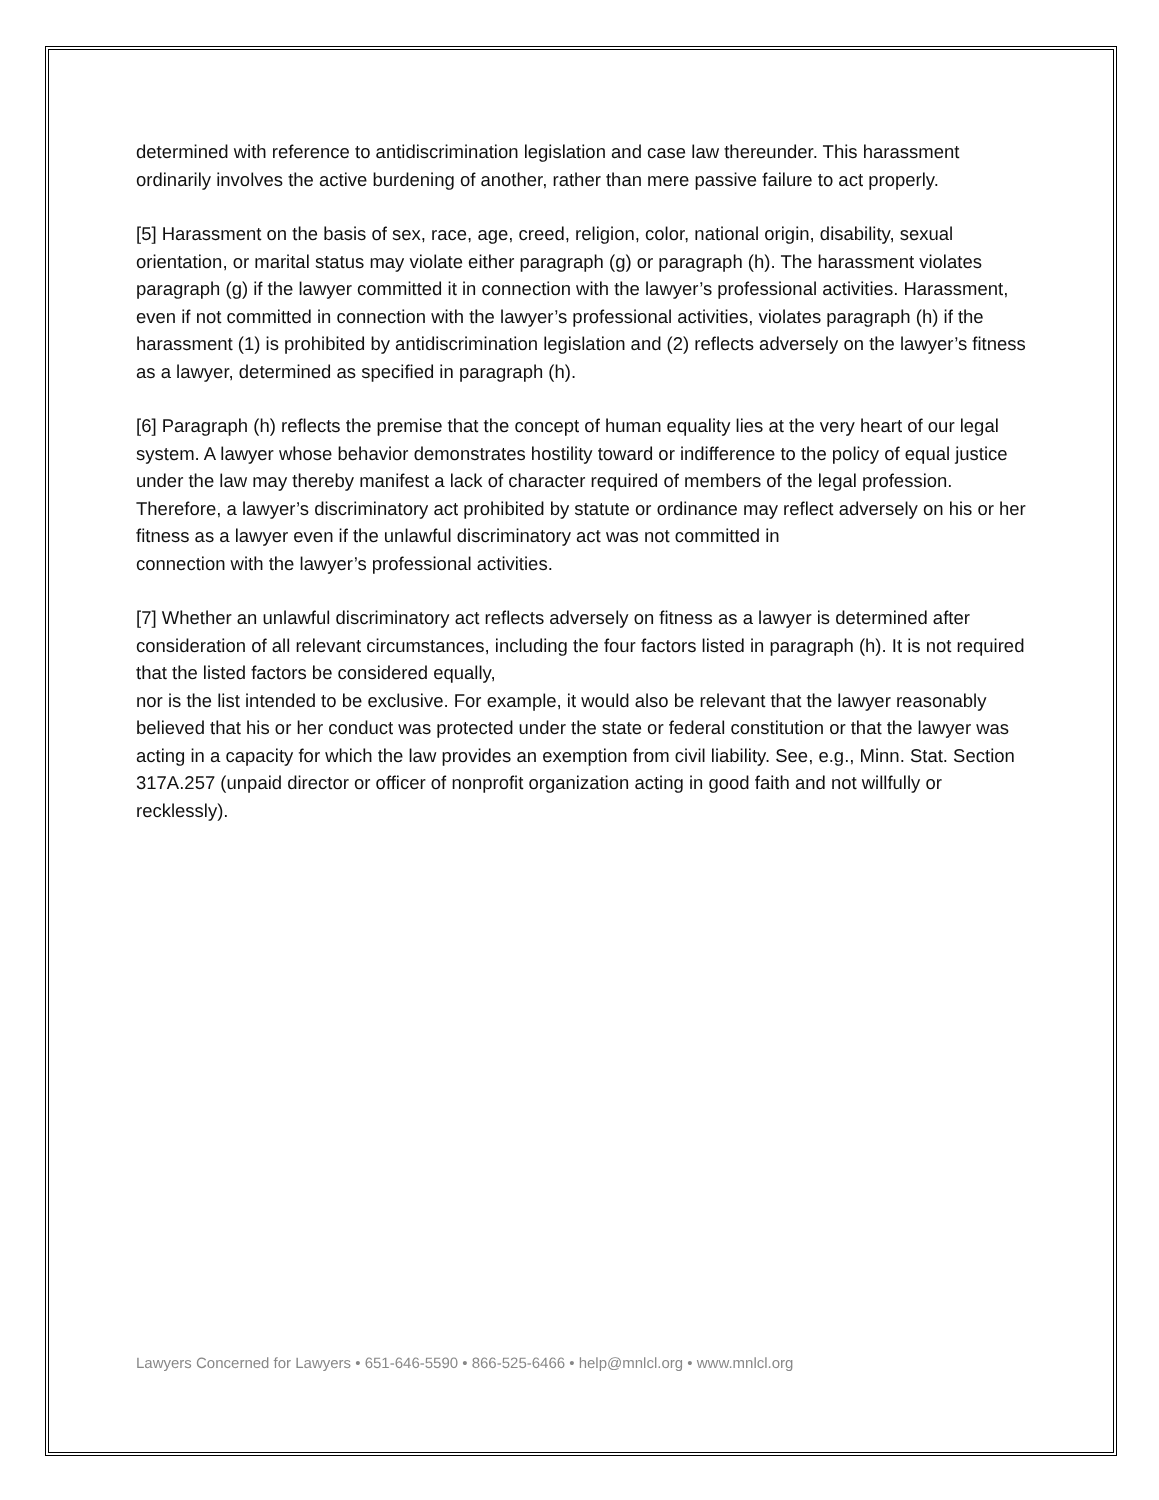determined with reference to antidiscrimination legislation and case law thereunder. This harassment ordinarily involves the active burdening of another, rather than mere passive failure to act properly.
[5] Harassment on the basis of sex, race, age, creed, religion, color, national origin, disability, sexual orientation, or marital status may violate either paragraph (g) or paragraph (h). The harassment violates paragraph (g) if the lawyer committed it in connection with the lawyer’s professional activities. Harassment, even if not committed in connection with the lawyer’s professional activities, violates paragraph (h) if the harassment (1) is prohibited by antidiscrimination legislation and (2) reflects adversely on the lawyer’s fitness as a lawyer, determined as specified in paragraph (h).
[6] Paragraph (h) reflects the premise that the concept of human equality lies at the very heart of our legal system. A lawyer whose behavior demonstrates hostility toward or indifference to the policy of equal justice under the law may thereby manifest a lack of character required of members of the legal profession. Therefore, a lawyer’s discriminatory act prohibited by statute or ordinance may reflect adversely on his or her fitness as a lawyer even if the unlawful discriminatory act was not committed in
connection with the lawyer’s professional activities.
[7] Whether an unlawful discriminatory act reflects adversely on fitness as a lawyer is determined after consideration of all relevant circumstances, including the four factors listed in paragraph (h). It is not required that the listed factors be considered equally,
nor is the list intended to be exclusive. For example, it would also be relevant that the lawyer reasonably believed that his or her conduct was protected under the state or federal constitution or that the lawyer was acting in a capacity for which the law provides an exemption from civil liability. See, e.g., Minn. Stat. Section 317A.257 (unpaid director or officer of nonprofit organization acting in good faith and not willfully or recklessly).
Lawyers Concerned for Lawyers • 651-646-5590 • 866-525-6466 • help@mnlcl.org • www.mnlcl.org